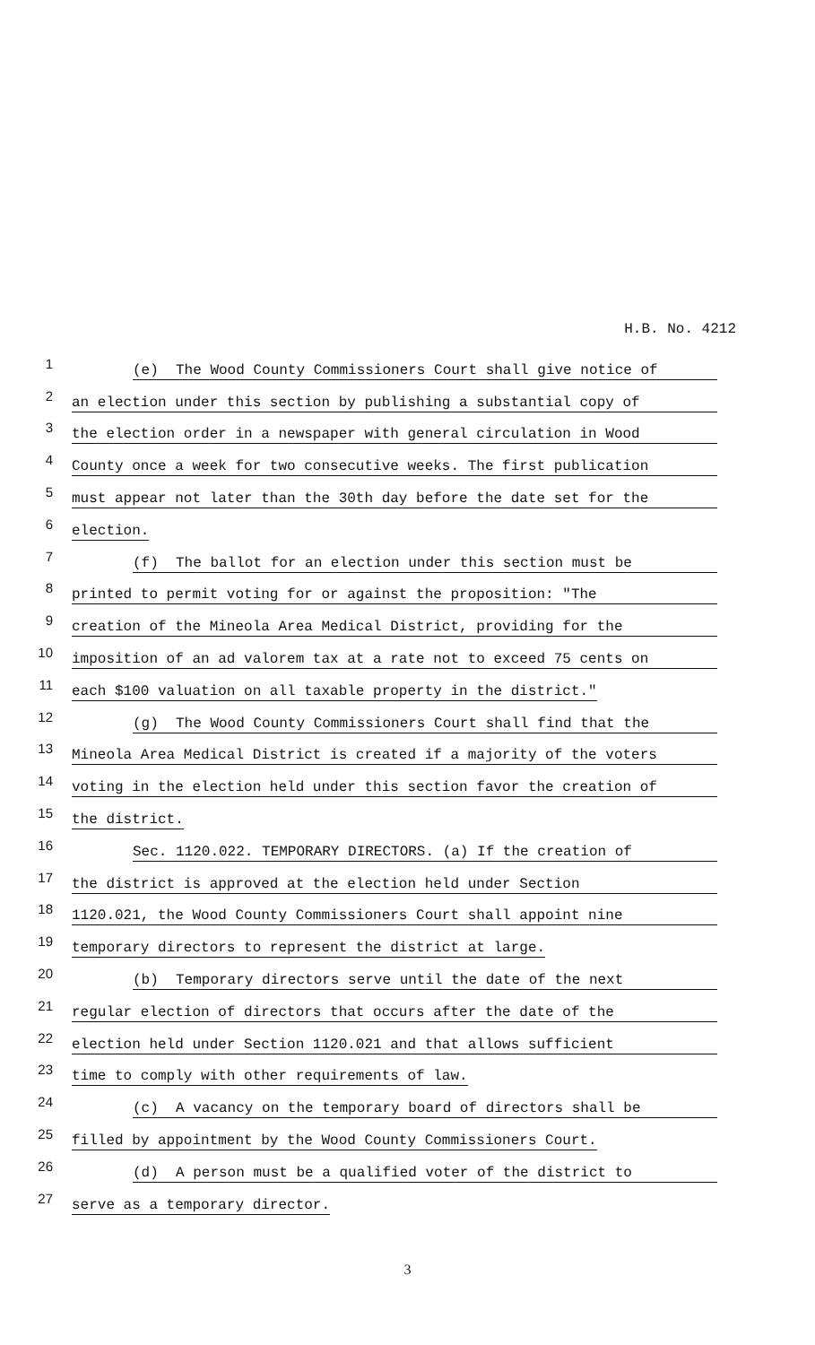H.B. No. 4212
1 (e) The Wood County Commissioners Court shall give notice of
2 an election under this section by publishing a substantial copy of
3 the election order in a newspaper with general circulation in Wood
4 County once a week for two consecutive weeks. The first publication
5 must appear not later than the 30th day before the date set for the
6 election.
7 (f) The ballot for an election under this section must be
8 printed to permit voting for or against the proposition: "The
9 creation of the Mineola Area Medical District, providing for the
10 imposition of an ad valorem tax at a rate not to exceed 75 cents on
11 each $100 valuation on all taxable property in the district."
12 (g) The Wood County Commissioners Court shall find that the
13 Mineola Area Medical District is created if a majority of the voters
14 voting in the election held under this section favor the creation of
15 the district.
16 Sec. 1120.022. TEMPORARY DIRECTORS. (a) If the creation of
17 the district is approved at the election held under Section
18 1120.021, the Wood County Commissioners Court shall appoint nine
19 temporary directors to represent the district at large.
20 (b) Temporary directors serve until the date of the next
21 regular election of directors that occurs after the date of the
22 election held under Section 1120.021 and that allows sufficient
23 time to comply with other requirements of law.
24 (c) A vacancy on the temporary board of directors shall be
25 filled by appointment by the Wood County Commissioners Court.
26 (d) A person must be a qualified voter of the district to
27 serve as a temporary director.
3